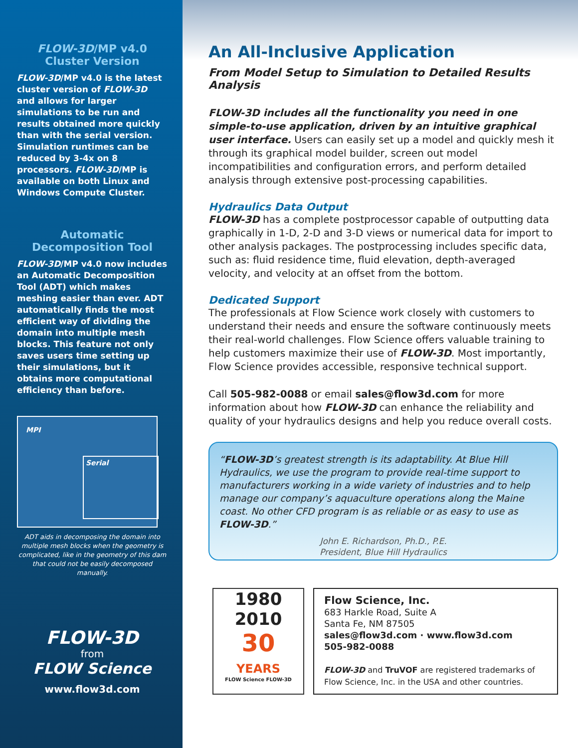FLOW-3D/MP v4.0
Cluster Version
FLOW-3D/MP v4.0 is the latest cluster version of FLOW-3D and allows for larger simulations to be run and results obtained more quickly than with the serial version. Simulation runtimes can be reduced by 3-4x on 8 processors. FLOW-3D/MP is available on both Linux and Windows Compute Cluster.
Automatic
Decomposition Tool
FLOW-3D/MP v4.0 now includes an Automatic Decomposition Tool (ADT) which makes meshing easier than ever. ADT automatically finds the most efficient way of dividing the domain into multiple mesh blocks. This feature not only saves users time setting up their simulations, but it obtains more computational efficiency than before.
MPI
Serial
ADT aids in decomposing the domain into multiple mesh blocks when the geometry is complicated, like in the geometry of this dam that could not be easily decomposed manually.
FLOW-3D
from
FLOW Science
www.flow3d.com
An All-Inclusive Application
From Model Setup to Simulation to Detailed Results Analysis
FLOW-3D includes all the functionality you need in one simple-to-use application, driven by an intuitive graphical user interface. Users can easily set up a model and quickly mesh it through its graphical model builder, screen out model incompatibilities and configuration errors, and perform detailed analysis through extensive post-processing capabilities.
Hydraulics Data Output
FLOW-3D has a complete postprocessor capable of outputting data graphically in 1-D, 2-D and 3-D views or numerical data for import to other analysis packages. The postprocessing includes specific data, such as: fluid residence time, fluid elevation, depth-averaged velocity, and velocity at an offset from the bottom.
Dedicated Support
The professionals at Flow Science work closely with customers to understand their needs and ensure the software continuously meets their real-world challenges. Flow Science offers valuable training to help customers maximize their use of FLOW-3D. Most importantly, Flow Science provides accessible, responsive technical support.
Call 505-982-0088 or email sales@flow3d.com for more information about how FLOW-3D can enhance the reliability and quality of your hydraulics designs and help you reduce overall costs.
“FLOW-3D’s greatest strength is its adaptability. At Blue Hill Hydraulics, we use the program to provide real-time support to manufacturers working in a wide variety of industries and to help manage our company’s aquaculture operations along the Maine coast. No other CFD program is as reliable or as easy to use as FLOW-3D.”
John E. Richardson, Ph.D., P.E.
President, Blue Hill Hydraulics
1980
2010
30
YEARS
FLOW Science FLOW-3D
Flow Science, Inc.
683 Harkle Road, Suite A
Santa Fe, NM 87505
sales@flow3d.com · www.flow3d.com
505-982-0088
FLOW-3D and TruVOF are registered trademarks of Flow Science, Inc. in the USA and other countries.